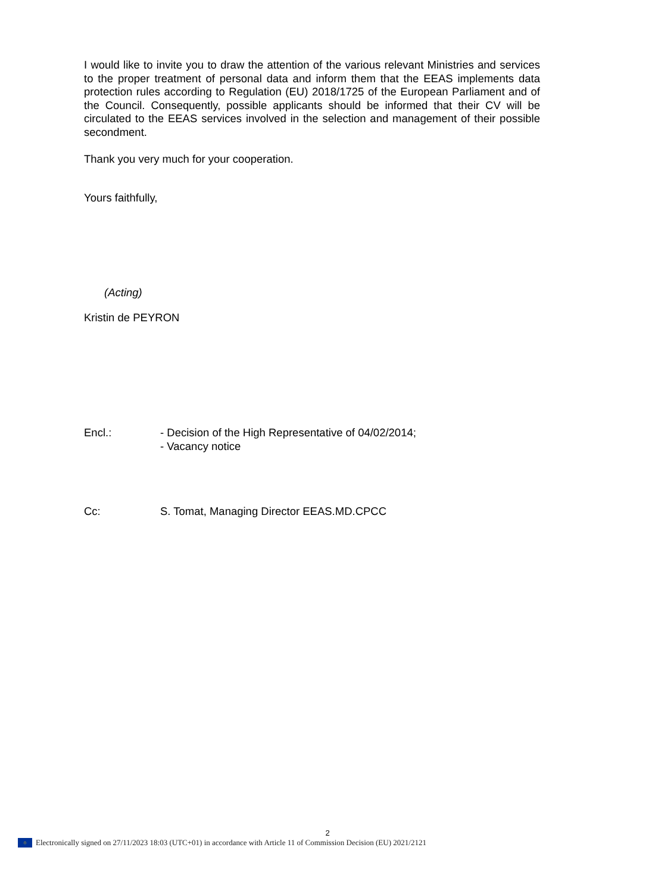I would like to invite you to draw the attention of the various relevant Ministries and services to the proper treatment of personal data and inform them that the EEAS implements data protection rules according to Regulation (EU) 2018/1725 of the European Parliament and of the Council. Consequently, possible applicants should be informed that their CV will be circulated to the EEAS services involved in the selection and management of their possible secondment.
Thank you very much for your cooperation.
Yours faithfully,
(Acting)
Kristin de PEYRON
Encl.: - Decision of the High Representative of 04/02/2014;
- Vacancy notice
Cc: S. Tomat, Managing Director EEAS.MD.CPCC
2
○ Electronically signed on 27/11/2023 18:03 (UTC+01) in accordance with Article 11 of Commission Decision (EU) 2021/2121